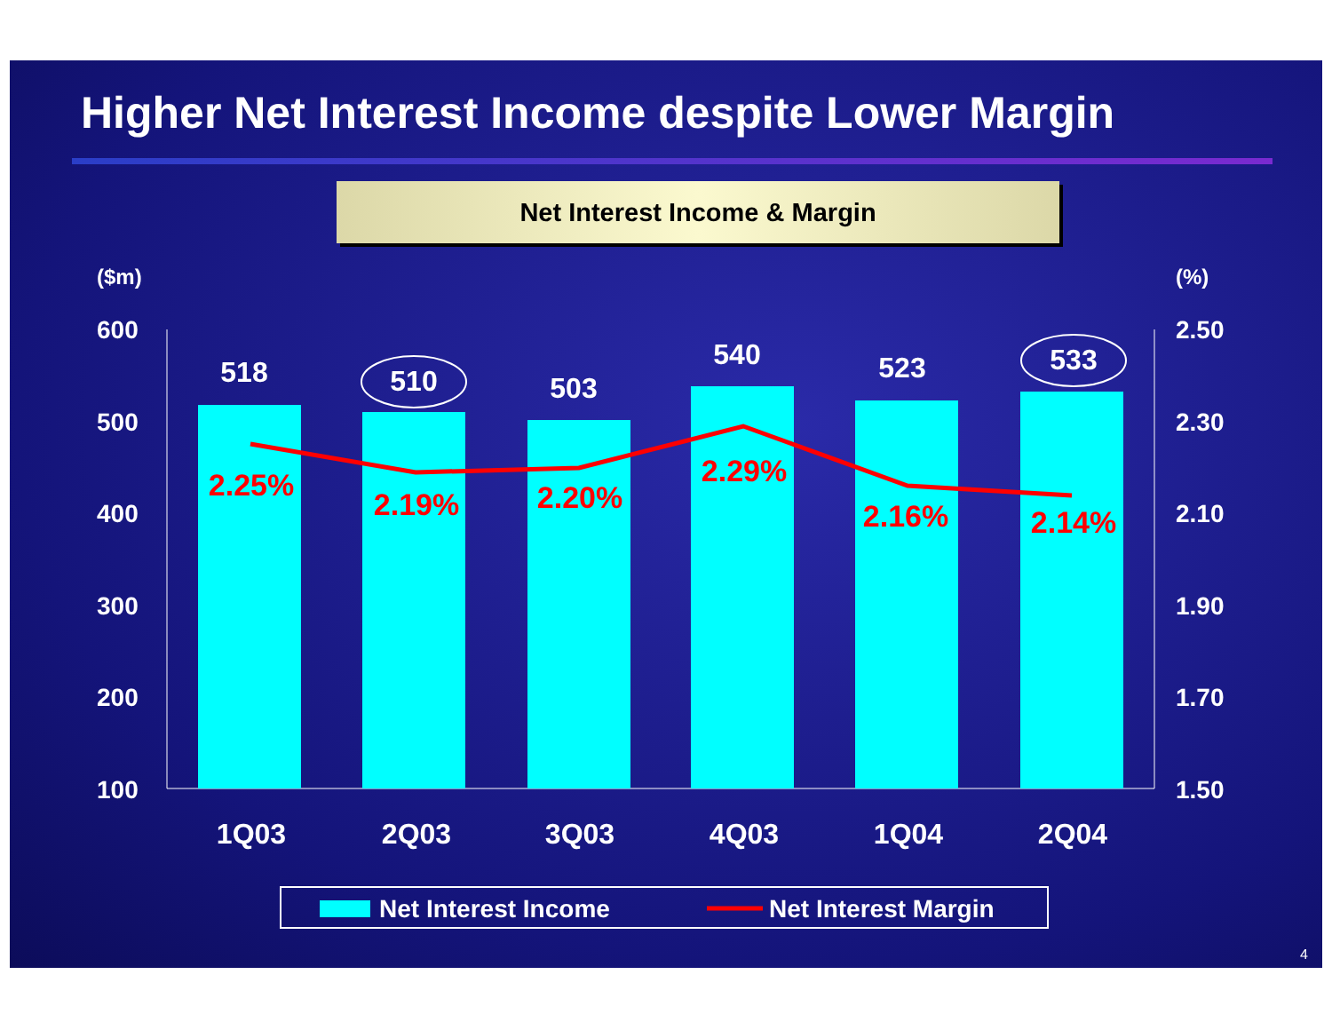Higher Net Interest Income despite Lower Margin
Net Interest Income & Margin
($m)
(%)
600
500
400
300
200
100
2.50
2.30
2.10
1.90
1.70
1.50
518
510
503
540
523
533
2.25%
2.19%
2.20%
2.29%
2.16%
2.14%
1Q03
2Q03
3Q03
4Q03
1Q04
2Q04
Net Interest Income
Net Interest Margin
4